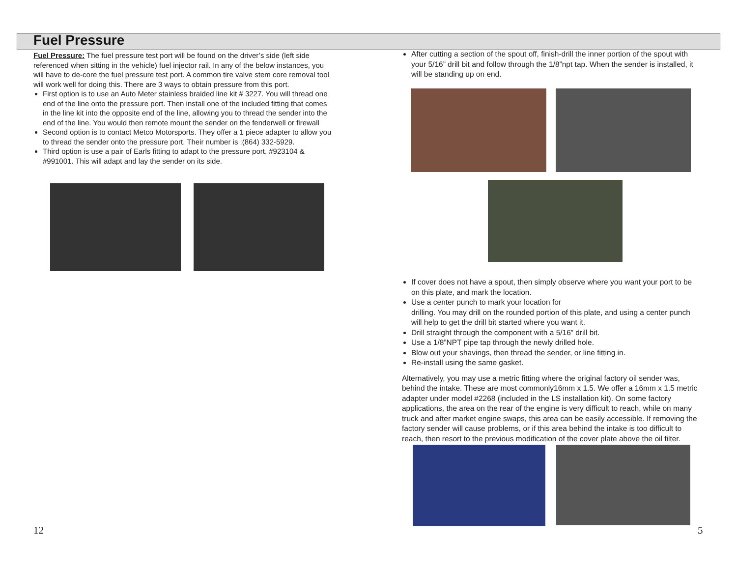Fuel Pressure
Fuel Pressure: The fuel pressure test port will be found on the driver’s side (left side referenced when sitting in the vehicle) fuel injector rail. In any of the below instances, you will have to de-core the fuel pressure test port. A common tire valve stem core removal tool will work well for doing this. There are 3 ways to obtain pressure from this port.
First option is to use an Auto Meter stainless braided line kit # 3227. You will thread one end of the line onto the pressure port. Then install one of the included fitting that comes in the line kit into the opposite end of the line, allowing you to thread the sender into the end of the line. You would then remote mount the sender on the fenderwell or firewall
Second option is to contact Metco Motorsports. They offer a 1 piece adapter to allow you to thread the sender onto the pressure port. Their number is :(864) 332-5929.
Third option is use a pair of Earls fitting to adapt to the pressure port. #923104 & #991001. This will adapt and lay the sender on its side.
After cutting a section of the spout off, finish-drill the inner portion of the spout with your 5/16” drill bit and follow through the 1/8”npt tap. When the sender is installed, it will be standing up on end.
If cover does not have a spout, then simply observe where you want your port to be on this plate, and mark the location.
Use a center punch to mark your location for
drilling. You may drill on the rounded portion of this plate, and using a center punch will help to get the drill bit started where you want it.
Drill straight through the component with a 5/16” drill bit.
Use a 1/8”NPT pipe tap through the newly drilled hole.
Blow out your shavings, then thread the sender, or line fitting in.
Re-install using the same gasket.
Alternatively, you may use a metric fitting where the original factory oil sender was, behind the intake. These are most commonly16mm x 1.5. We offer a 16mm x 1.5 metric adapter under model #2268 (included in the LS installation kit). On some factory applications, the area on the rear of the engine is very difficult to reach, while on many truck and after market engine swaps, this area can be easily accessible. If removing the factory sender will cause problems, or if this area behind the intake is too difficult to reach, then resort to the previous modification of the cover plate above the oil filter.
12 5